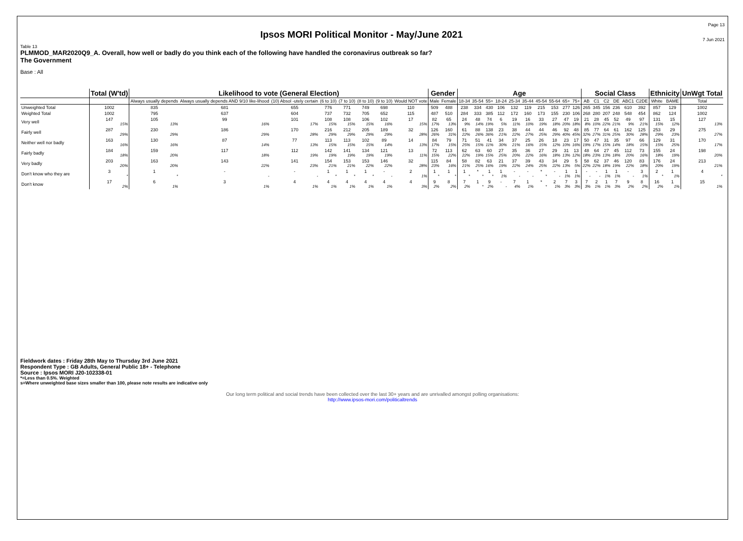Ipsos MORI Political Monitor - May/June 2021
Page 13
7 Jun 2021
Table 13
PLMMOD_MAR2020Q9_A. Overall, how well or badly do you think each of the following have handled the coronavirus outbreak so far?
The Government
Base : All
| | Total (W'td) | Likelihood to vote (General Election) | | | | | | | | Gender | | Age | | | | | | | | | | Social Class | | | | | | Ethnicity | | UnWgt Total |
| --- | --- | --- | --- | --- | --- | --- | --- | --- | --- | --- | --- | --- | --- | --- | --- | --- | --- | --- | --- | --- | --- | --- | --- | --- | --- | --- | --- | --- | --- | --- |
| | | Always usually depends | Always usually depends AND 9/10 like-lihood | (10) Absol -utely certain | (6 to 10) | (7 to 10) | (8 to 10) | (9 to 10) | Would NOT vote | Male | Female | 18-34 | 35-54 | 55+ | 18-24 | 25-34 | 35-44 | 45-54 | 55-64 | 65+ | 75+ | AB | C1 | C2 | DE | ABC1 | C2DE | White | BAME | Total |
| Unweighted Total | 1002 | 835 | 681 | 655 | 776 | 771 | 749 | 698 | 110 | 509 | 488 | 238 | 334 | 430 | 106 | 132 | 119 | 215 | 153 | 277 | 126 | 265 | 345 | 156 | 236 | 610 | 392 | 857 | 129 | 1002 |
| Weighted Total | 1002 | 795 | 637 | 604 | 737 | 732 | 705 | 652 | 115 | 487 | 510 | 284 | 333 | 385 | 112 | 172 | 160 | 173 | 155 | 230 | 106 | 268 | 280 | 207 | 248 | 548 | 454 | 862 | 124 | 1002 |
| Very well | 147 15% | 105 13% | 99 16% | 101 17% | 108 15% | 108 15% | 106 15% | 102 16% | 17 15% | 82 17% | 65 13% | 24 9% | 48 14% | 74 19% | 6 5% | 19 11% | 16 10% | 33 19% | 27 18% | 47 20% | 19 18% | 21 8% | 28 10% | 45 22% | 52 21% | 49 9% | 97 21% | 131 15% | 15 12% | 127 13% |
| Fairly well | 287 29% | 230 29% | 186 29% | 170 28% | 216 29% | 212 29% | 205 29% | 189 29% | 32 28% | 126 26% | 160 31% | 61 22% | 88 26% | 138 36% | 23 21% | 38 22% | 44 27% | 44 25% | 46 29% | 92 40% | 48 45% | 85 32% | 77 27% | 64 31% | 61 25% | 162 30% | 125 28% | 253 29% | 29 23% | 275 27% |
| Neither well nor badly | 163 16% | 130 16% | 87 14% | 77 13% | 113 15% | 113 15% | 102 15% | 89 14% | 14 13% | 84 17% | 79 15% | 71 25% | 51 15% | 41 11% | 34 30% | 37 21% | 25 16% | 26 15% | 18 12% | 23 10% | 17 16% | 50 19% | 47 17% | 31 15% | 35 14% | 97 18% | 66 15% | 129 15% | 31 25% | 170 17% |
| Fairly badly | 184 18% | 159 20% | 117 18% | 112 19% | 142 19% | 141 19% | 134 19% | 121 19% | 13 11% | 72 15% | 113 22% | 62 22% | 63 19% | 60 15% | 27 25% | 35 20% | 36 22% | 27 16% | 29 18% | 31 13% | 13 12% | 48 18% | 64 23% | 27 13% | 45 18% | 112 20% | 73 16% | 155 18% | 24 19% | 198 20% |
| Very badly | 203 20% | 163 20% | 143 22% | 141 23% | 154 21% | 153 21% | 153 22% | 146 22% | 32 28% | 115 23% | 84 16% | 58 21% | 82 25% | 63 16% | 21 19% | 37 22% | 39 24% | 43 25% | 34 22% | 29 13% | 5 5% | 58 22% | 62 22% | 37 18% | 46 19% | 120 22% | 83 18% | 176 20% | 24 19% | 213 21% |
| Don't know who they are | 3 * | 1 * | - - | - - | 1 * | 1 * | 1 * | - - | 2 1% | 1 * | 1 * | 1 * | * * | 1 * | 1 1% | - - | - - | * * | - - | 1 1% | 1 1% | - - | - - | 1 1% | 1 1% | - - | 3 1% | 2 * | 1 1% | 4 * |
| Don't know | 17 2% | 6 1% | 3 1% | 4 1% | 4 1% | 4 1% | 4 1% | 4 1% | 4 3% | 9 2% | 8 2% | 7 2% | 1 * | 9 2% | - - | 7 4% | 1 1% | * * | 2 1% | 7 3% | 3 3% | 7 3% | 2 1% | 1 1% | 7 3% | 9 2% | 8 2% | 16 2% | 1 1% | 15 1% |
Fieldwork dates : Friday 28th May to Thursday 3rd June 2021
Respondent Type : GB Adults, General Public 18+ - Telephone
Source : Ipsos MORI J20-102338-01
*=Less than 0.5%. Weighted
s=Where unweighted base sizes smaller than 100, please note results are indicative only
Our long term political and social trends have been collected over the last 30+ years and are unrivalled amongst polling organisations:
http://www.ipsos-mori.com/politicaltrends